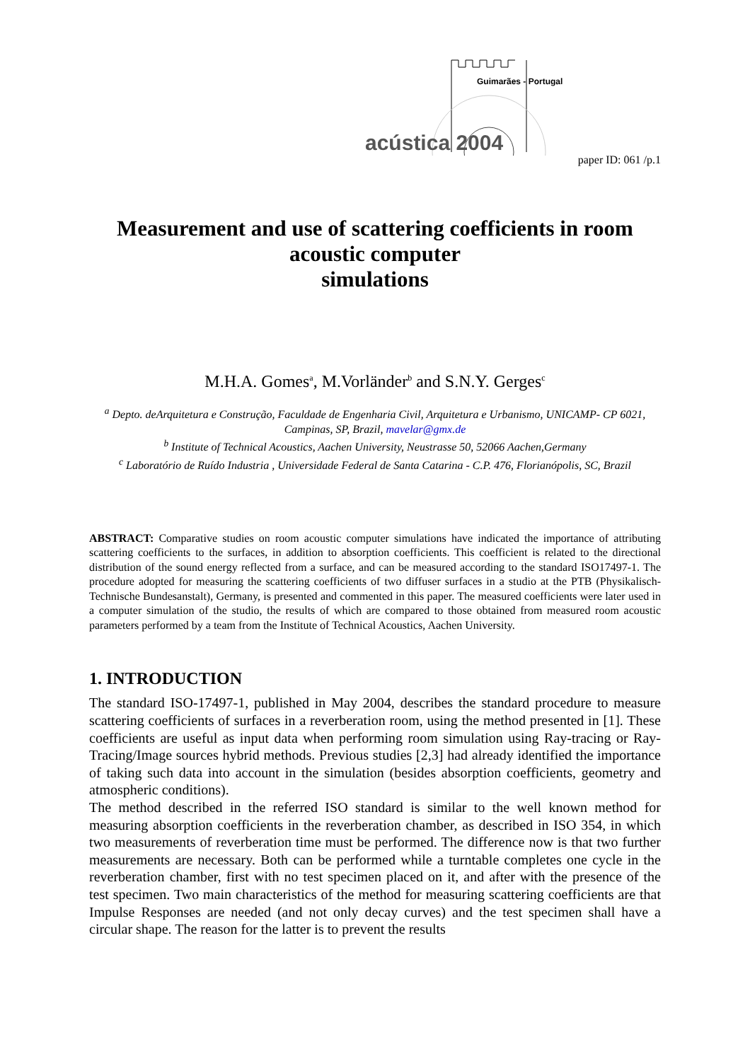acústica 2004
Guimarães - Portugal
paper ID: 061 /p.1
Measurement and use of scattering coefficients in room acoustic computer
simulations
M.H.A. Gomes<sup>a</sup>, M.Vorländer<sup>b</sup> and S.N.Y. Gerges<sup>c</sup>
<sup>a</sup> Depto. deArquitetura e Construção, Faculdade de Engenharia Civil, Arquitetura e Urbanismo, UNICAMP- CP 6021, Campinas, SP, Brazil, mavelar@gmx.de
<sup>b</sup> Institute of Technical Acoustics, Aachen University, Neustrasse 50, 52066 Aachen,Germany
<sup>c</sup> Laboratório de Ruído Industria , Universidade Federal de Santa Catarina - C.P. 476, Florianópolis, SC, Brazil
ABSTRACT: Comparative studies on room acoustic computer simulations have indicated the importance of attributing scattering coefficients to the surfaces, in addition to absorption coefficients. This coefficient is related to the directional distribution of the sound energy reflected from a surface, and can be measured according to the standard ISO17497-1. The procedure adopted for measuring the scattering coefficients of two diffuser surfaces in a studio at the PTB (Physikalisch- Technische Bundesanstalt), Germany, is presented and commented in this paper. The measured coefficients were later used in a computer simulation of the studio, the results of which are compared to those obtained from measured room acoustic parameters performed by a team from the Institute of Technical Acoustics, Aachen University.
1. INTRODUCTION
The standard ISO-17497-1, published in May 2004, describes the standard procedure to measure scattering coefficients of surfaces in a reverberation room, using the method presented in [1]. These coefficients are useful as input data when performing room simulation using Ray-tracing or Ray-Tracing/Image sources hybrid methods. Previous studies [2,3] had already identified the importance of taking such data into account in the simulation (besides absorption coefficients, geometry and atmospheric conditions).
The method described in the referred ISO standard is similar to the well known method for measuring absorption coefficients in the reverberation chamber, as described in ISO 354, in which two measurements of reverberation time must be performed. The difference now is that two further measurements are necessary. Both can be performed while a turntable completes one cycle in the reverberation chamber, first with no test specimen placed on it, and after with the presence of the test specimen. Two main characteristics of the method for measuring scattering coefficients are that Impulse Responses are needed (and not only decay curves) and the test specimen shall have a circular shape. The reason for the latter is to prevent the results